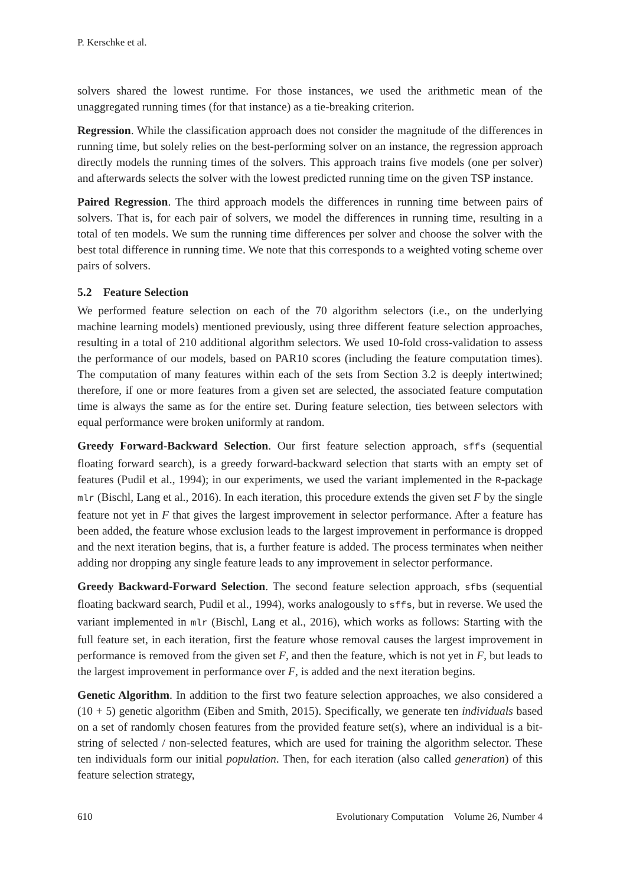P. Kerschke et al.
solvers shared the lowest runtime. For those instances, we used the arithmetic mean of the unaggregated running times (for that instance) as a tie-breaking criterion.
Regression. While the classification approach does not consider the magnitude of the differences in running time, but solely relies on the best-performing solver on an instance, the regression approach directly models the running times of the solvers. This approach trains five models (one per solver) and afterwards selects the solver with the lowest predicted running time on the given TSP instance.
Paired Regression. The third approach models the differences in running time between pairs of solvers. That is, for each pair of solvers, we model the differences in running time, resulting in a total of ten models. We sum the running time differences per solver and choose the solver with the best total difference in running time. We note that this corresponds to a weighted voting scheme over pairs of solvers.
5.2 Feature Selection
We performed feature selection on each of the 70 algorithm selectors (i.e., on the underlying machine learning models) mentioned previously, using three different feature selection approaches, resulting in a total of 210 additional algorithm selectors. We used 10-fold cross-validation to assess the performance of our models, based on PAR10 scores (including the feature computation times). The computation of many features within each of the sets from Section 3.2 is deeply intertwined; therefore, if one or more features from a given set are selected, the associated feature computation time is always the same as for the entire set. During feature selection, ties between selectors with equal performance were broken uniformly at random.
Greedy Forward-Backward Selection. Our first feature selection approach, sffs (sequential floating forward search), is a greedy forward-backward selection that starts with an empty set of features (Pudil et al., 1994); in our experiments, we used the variant implemented in the R-package mlr (Bischl, Lang et al., 2016). In each iteration, this procedure extends the given set F by the single feature not yet in F that gives the largest improvement in selector performance. After a feature has been added, the feature whose exclusion leads to the largest improvement in performance is dropped and the next iteration begins, that is, a further feature is added. The process terminates when neither adding nor dropping any single feature leads to any improvement in selector performance.
Greedy Backward-Forward Selection. The second feature selection approach, sfbs (sequential floating backward search, Pudil et al., 1994), works analogously to sffs, but in reverse. We used the variant implemented in mlr (Bischl, Lang et al., 2016), which works as follows: Starting with the full feature set, in each iteration, first the feature whose removal causes the largest improvement in performance is removed from the given set F, and then the feature, which is not yet in F, but leads to the largest improvement in performance over F, is added and the next iteration begins.
Genetic Algorithm. In addition to the first two feature selection approaches, we also considered a (10 + 5) genetic algorithm (Eiben and Smith, 2015). Specifically, we generate ten individuals based on a set of randomly chosen features from the provided feature set(s), where an individual is a bit-string of selected / non-selected features, which are used for training the algorithm selector. These ten individuals form our initial population. Then, for each iteration (also called generation) of this feature selection strategy,
610 Evolutionary Computation Volume 26, Number 4